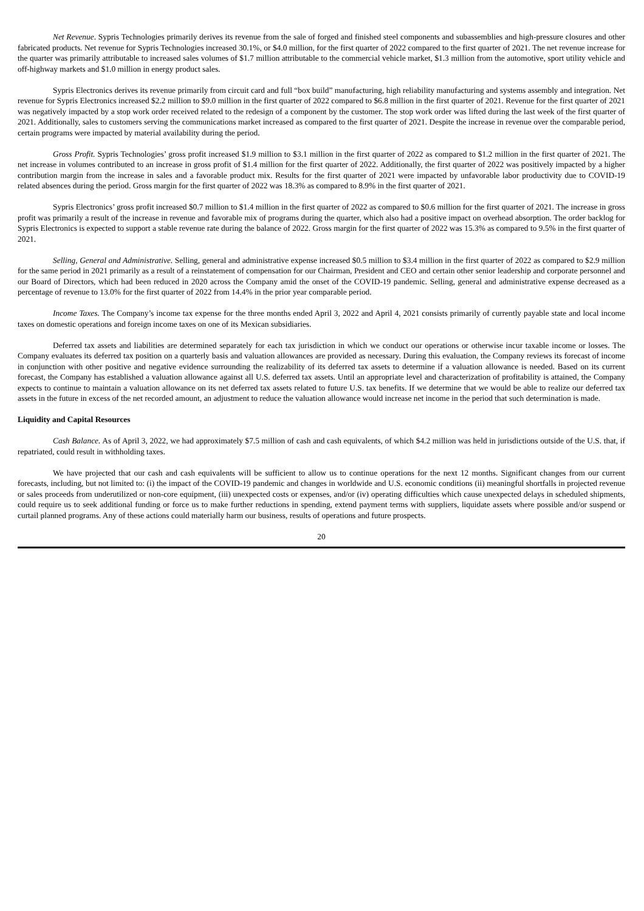Net Revenue. Sypris Technologies primarily derives its revenue from the sale of forged and finished steel components and subassemblies and high-pressure closures and other fabricated products. Net revenue for Sypris Technologies increased 30.1%, or $4.0 million, for the first quarter of 2022 compared to the first quarter of 2021. The net revenue increase for the quarter was primarily attributable to increased sales volumes of $1.7 million attributable to the commercial vehicle market, $1.3 million from the automotive, sport utility vehicle and off-highway markets and $1.0 million in energy product sales.
Sypris Electronics derives its revenue primarily from circuit card and full “box build” manufacturing, high reliability manufacturing and systems assembly and integration. Net revenue for Sypris Electronics increased $2.2 million to $9.0 million in the first quarter of 2022 compared to $6.8 million in the first quarter of 2021. Revenue for the first quarter of 2021 was negatively impacted by a stop work order received related to the redesign of a component by the customer. The stop work order was lifted during the last week of the first quarter of 2021. Additionally, sales to customers serving the communications market increased as compared to the first quarter of 2021. Despite the increase in revenue over the comparable period, certain programs were impacted by material availability during the period.
Gross Profit. Sypris Technologies’ gross profit increased $1.9 million to $3.1 million in the first quarter of 2022 as compared to $1.2 million in the first quarter of 2021. The net increase in volumes contributed to an increase in gross profit of $1.4 million for the first quarter of 2022. Additionally, the first quarter of 2022 was positively impacted by a higher contribution margin from the increase in sales and a favorable product mix. Results for the first quarter of 2021 were impacted by unfavorable labor productivity due to COVID-19 related absences during the period. Gross margin for the first quarter of 2022 was 18.3% as compared to 8.9% in the first quarter of 2021.
Sypris Electronics’ gross profit increased $0.7 million to $1.4 million in the first quarter of 2022 as compared to $0.6 million for the first quarter of 2021. The increase in gross profit was primarily a result of the increase in revenue and favorable mix of programs during the quarter, which also had a positive impact on overhead absorption. The order backlog for Sypris Electronics is expected to support a stable revenue rate during the balance of 2022. Gross margin for the first quarter of 2022 was 15.3% as compared to 9.5% in the first quarter of 2021.
Selling, General and Administrative. Selling, general and administrative expense increased $0.5 million to $3.4 million in the first quarter of 2022 as compared to $2.9 million for the same period in 2021 primarily as a result of a reinstatement of compensation for our Chairman, President and CEO and certain other senior leadership and corporate personnel and our Board of Directors, which had been reduced in 2020 across the Company amid the onset of the COVID-19 pandemic. Selling, general and administrative expense decreased as a percentage of revenue to 13.0% for the first quarter of 2022 from 14.4% in the prior year comparable period.
Income Taxes. The Company’s income tax expense for the three months ended April 3, 2022 and April 4, 2021 consists primarily of currently payable state and local income taxes on domestic operations and foreign income taxes on one of its Mexican subsidiaries.
Deferred tax assets and liabilities are determined separately for each tax jurisdiction in which we conduct our operations or otherwise incur taxable income or losses. The Company evaluates its deferred tax position on a quarterly basis and valuation allowances are provided as necessary. During this evaluation, the Company reviews its forecast of income in conjunction with other positive and negative evidence surrounding the realizability of its deferred tax assets to determine if a valuation allowance is needed. Based on its current forecast, the Company has established a valuation allowance against all U.S. deferred tax assets. Until an appropriate level and characterization of profitability is attained, the Company expects to continue to maintain a valuation allowance on its net deferred tax assets related to future U.S. tax benefits. If we determine that we would be able to realize our deferred tax assets in the future in excess of the net recorded amount, an adjustment to reduce the valuation allowance would increase net income in the period that such determination is made.
Liquidity and Capital Resources
Cash Balance. As of April 3, 2022, we had approximately $7.5 million of cash and cash equivalents, of which $4.2 million was held in jurisdictions outside of the U.S. that, if repatriated, could result in withholding taxes.
We have projected that our cash and cash equivalents will be sufficient to allow us to continue operations for the next 12 months. Significant changes from our current forecasts, including, but not limited to: (i) the impact of the COVID-19 pandemic and changes in worldwide and U.S. economic conditions (ii) meaningful shortfalls in projected revenue or sales proceeds from underutilized or non-core equipment, (iii) unexpected costs or expenses, and/or (iv) operating difficulties which cause unexpected delays in scheduled shipments, could require us to seek additional funding or force us to make further reductions in spending, extend payment terms with suppliers, liquidate assets where possible and/or suspend or curtail planned programs. Any of these actions could materially harm our business, results of operations and future prospects.
20